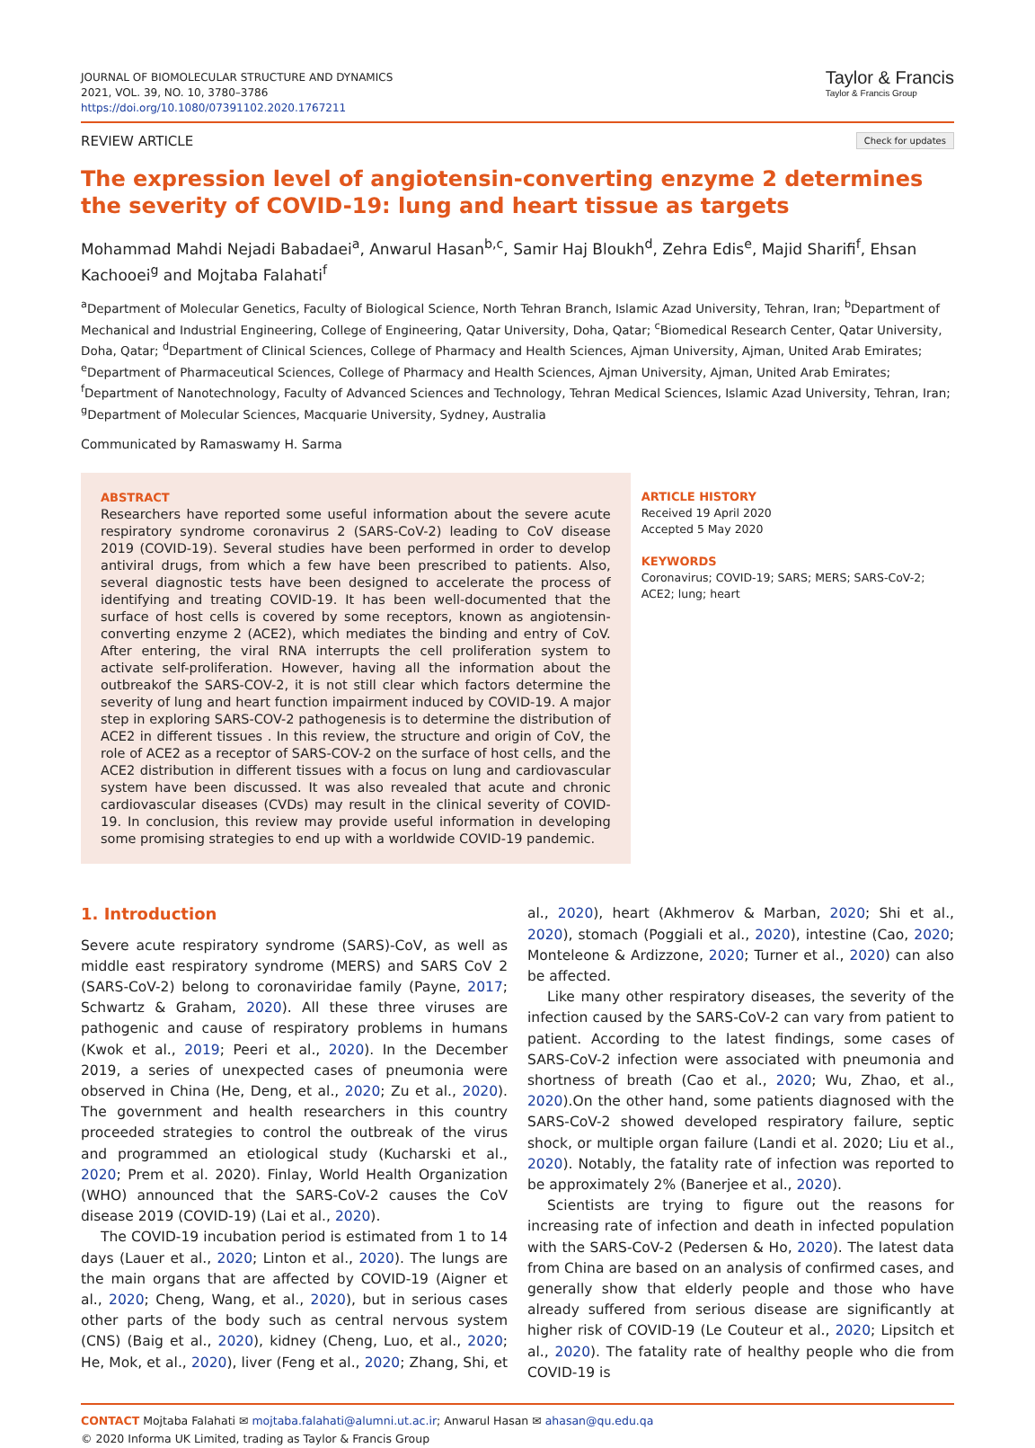JOURNAL OF BIOMOLECULAR STRUCTURE AND DYNAMICS
2021, VOL. 39, NO. 10, 3780–3786
https://doi.org/10.1080/07391102.2020.1767211
Taylor & Francis
Taylor & Francis Group
REVIEW ARTICLE Check for updates
The expression level of angiotensin-converting enzyme 2 determines the severity of COVID-19: lung and heart tissue as targets
Mohammad Mahdi Nejadi Babadaei<sup>a</sup>, Anwarul Hasan<sup>b,c</sup>, Samir Haj Bloukh<sup>d</sup>, Zehra Edis<sup>e</sup>, Majid Sharifi<sup>f</sup>, Ehsan Kachooei<sup>g</sup> and Mojtaba Falahati<sup>f</sup>
<sup>a</sup> Department of Molecular Genetics, Faculty of Biological Science, North Tehran Branch, Islamic Azad University, Tehran, Iran; <sup>b</sup>Department of Mechanical and Industrial Engineering, College of Engineering, Qatar University, Doha, Qatar; <sup>c</sup>Biomedical Research Center, Qatar University, Doha, Qatar; <sup>d</sup>Department of Clinical Sciences, College of Pharmacy and Health Sciences, Ajman University, Ajman, United Arab Emirates; <sup>e</sup>Department of Pharmaceutical Sciences, College of Pharmacy and Health Sciences, Ajman University, Ajman, United Arab Emirates; <sup>f</sup>Department of Nanotechnology, Faculty of Advanced Sciences and Technology, Tehran Medical Sciences, Islamic Azad University, Tehran, Iran; <sup>g</sup>Department of Molecular Sciences, Macquarie University, Sydney, Australia
Communicated by Ramaswamy H. Sarma
ABSTRACT
Researchers have reported some useful information about the severe acute respiratory syndrome coronavirus 2 (SARS-CoV-2) leading to CoV disease 2019 (COVID-19). Several studies have been performed in order to develop antiviral drugs, from which a few have been prescribed to patients. Also, several diagnostic tests have been designed to accelerate the process of identifying and treating COVID-19. It has been well-documented that the surface of host cells is covered by some receptors, known as angiotensin-converting enzyme 2 (ACE2), which mediates the binding and entry of CoV. After entering, the viral RNA interrupts the cell proliferation system to activate self-proliferation. However, having all the information about the outbreakof the SARS-COV-2, it is not still clear which factors determine the severity of lung and heart function impairment induced by COVID-19. A major step in exploring SARS-COV-2 pathogenesis is to determine the distribution of ACE2 in different tissues . In this review, the structure and origin of CoV, the role of ACE2 as a receptor of SARS-COV-2 on the surface of host cells, and the ACE2 distribution in different tissues with a focus on lung and cardiovascular system have been discussed. It was also revealed that acute and chronic cardiovascular diseases (CVDs) may result in the clinical severity of COVID-19. In conclusion, this review may provide useful information in developing some promising strategies to end up with a worldwide COVID-19 pandemic.
ARTICLE HISTORY
Received 19 April 2020
Accepted 5 May 2020
KEYWORDS
Coronavirus; COVID-19; SARS; MERS; SARS-CoV-2; ACE2; lung; heart
1. Introduction
Severe acute respiratory syndrome (SARS)-CoV, as well as middle east respiratory syndrome (MERS) and SARS CoV 2 (SARS-CoV-2) belong to coronaviridae family (Payne, 2017; Schwartz & Graham, 2020). All these three viruses are pathogenic and cause of respiratory problems in humans (Kwok et al., 2019; Peeri et al., 2020). In the December 2019, a series of unexpected cases of pneumonia were observed in China (He, Deng, et al., 2020; Zu et al., 2020). The government and health researchers in this country proceeded strategies to control the outbreak of the virus and programmed an etiological study (Kucharski et al., 2020; Prem et al. 2020). Finlay, World Health Organization (WHO) announced that the SARS-CoV-2 causes the CoV disease 2019 (COVID-19) (Lai et al., 2020).
The COVID-19 incubation period is estimated from 1 to 14 days (Lauer et al., 2020; Linton et al., 2020). The lungs are the main organs that are affected by COVID-19 (Aigner et al., 2020; Cheng, Wang, et al., 2020), but in serious cases other parts of the body such as central nervous system (CNS) (Baig et al., 2020), kidney (Cheng, Luo, et al., 2020; He, Mok, et al., 2020), liver (Feng et al., 2020; Zhang, Shi, et al., 2020), heart (Akhmerov & Marban, 2020; Shi et al., 2020), stomach (Poggiali et al., 2020), intestine (Cao, 2020; Monteleone & Ardizzone, 2020; Turner et al., 2020) can also be affected.
Like many other respiratory diseases, the severity of the infection caused by the SARS-CoV-2 can vary from patient to patient. According to the latest findings, some cases of SARS-CoV-2 infection were associated with pneumonia and shortness of breath (Cao et al., 2020; Wu, Zhao, et al., 2020).On the other hand, some patients diagnosed with the SARS-CoV-2 showed developed respiratory failure, septic shock, or multiple organ failure (Landi et al. 2020; Liu et al., 2020). Notably, the fatality rate of infection was reported to be approximately 2% (Banerjee et al., 2020).
Scientists are trying to figure out the reasons for increasing rate of infection and death in infected population with the SARS-CoV-2 (Pedersen & Ho, 2020). The latest data from China are based on an analysis of confirmed cases, and generally show that elderly people and those who have already suffered from serious disease are significantly at higher risk of COVID-19 (Le Couteur et al., 2020; Lipsitch et al., 2020). The fatality rate of healthy people who die from COVID-19 is
CONTACT Mojtaba Falahati ✉ mojtaba.falahati@alumni.ut.ac.ir; Anwarul Hasan ✉ ahasan@qu.edu.qa
© 2020 Informa UK Limited, trading as Taylor & Francis Group